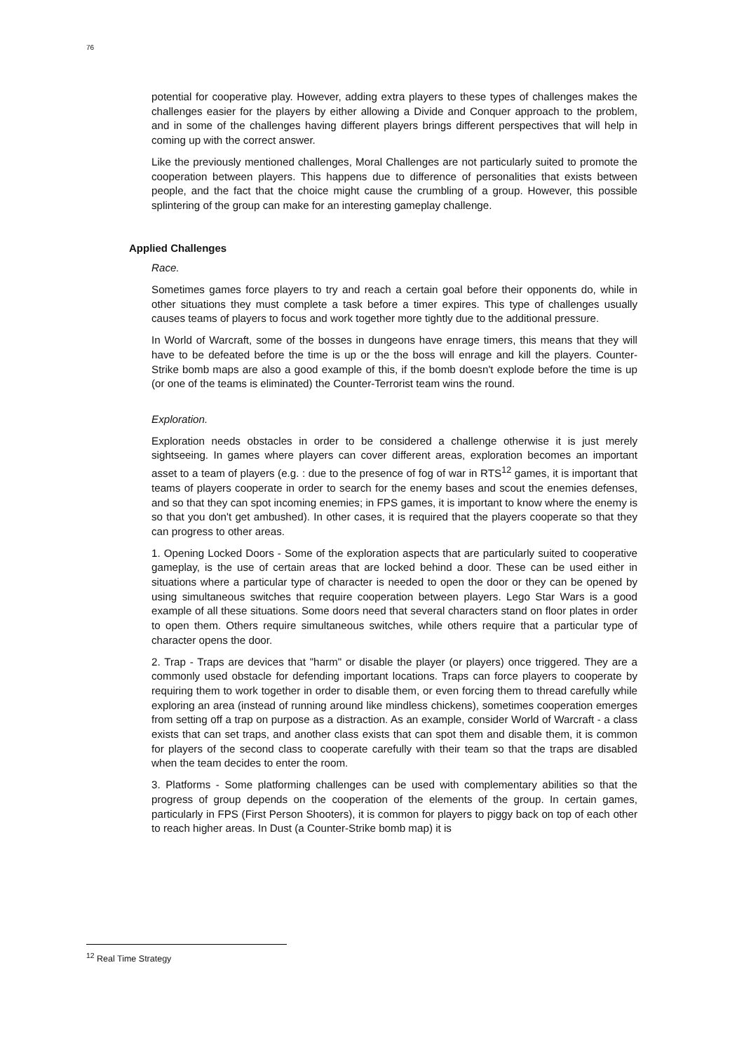76
potential for cooperative play. However, adding extra players to these types of challenges makes the challenges easier for the players by either allowing a Divide and Conquer approach to the problem, and in some of the challenges having different players brings different perspectives that will help in coming up with the correct answer.
Like the previously mentioned challenges, Moral Challenges are not particularly suited to promote the cooperation between players. This happens due to difference of personalities that exists between people, and the fact that the choice might cause the crumbling of a group. However, this possible splintering of the group can make for an interesting gameplay challenge.
Applied Challenges
Race.
Sometimes games force players to try and reach a certain goal before their opponents do, while in other situations they must complete a task before a timer expires. This type of challenges usually causes teams of players to focus and work together more tightly due to the additional pressure.
In World of Warcraft, some of the bosses in dungeons have enrage timers, this means that they will have to be defeated before the time is up or the the boss will enrage and kill the players. Counter-Strike bomb maps are also a good example of this, if the bomb doesn't explode before the time is up (or one of the teams is eliminated) the Counter-Terrorist team wins the round.
Exploration.
Exploration needs obstacles in order to be considered a challenge otherwise it is just merely sightseeing. In games where players can cover different areas, exploration becomes an important asset to a team of players (e.g. : due to the presence of fog of war in RTS<sup>12</sup> games, it is important that teams of players cooperate in order to search for the enemy bases and scout the enemies defenses, and so that they can spot incoming enemies; in FPS games, it is important to know where the enemy is so that you don't get ambushed). In other cases, it is required that the players cooperate so that they can progress to other areas.
1. Opening Locked Doors - Some of the exploration aspects that are particularly suited to cooperative gameplay, is the use of certain areas that are locked behind a door. These can be used either in situations where a particular type of character is needed to open the door or they can be opened by using simultaneous switches that require cooperation between players. Lego Star Wars is a good example of all these situations. Some doors need that several characters stand on floor plates in order to open them. Others require simultaneous switches, while others require that a particular type of character opens the door.
2. Trap - Traps are devices that "harm" or disable the player (or players) once triggered. They are a commonly used obstacle for defending important locations. Traps can force players to cooperate by requiring them to work together in order to disable them, or even forcing them to thread carefully while exploring an area (instead of running around like mindless chickens), sometimes cooperation emerges from setting off a trap on purpose as a distraction. As an example, consider World of Warcraft - a class exists that can set traps, and another class exists that can spot them and disable them, it is common for players of the second class to cooperate carefully with their team so that the traps are disabled when the team decides to enter the room.
3. Platforms - Some platforming challenges can be used with complementary abilities so that the progress of group depends on the cooperation of the elements of the group. In certain games, particularly in FPS (First Person Shooters), it is common for players to piggy back on top of each other to reach higher areas. In Dust (a Counter-Strike bomb map) it is
<sup>12</sup> Real Time Strategy